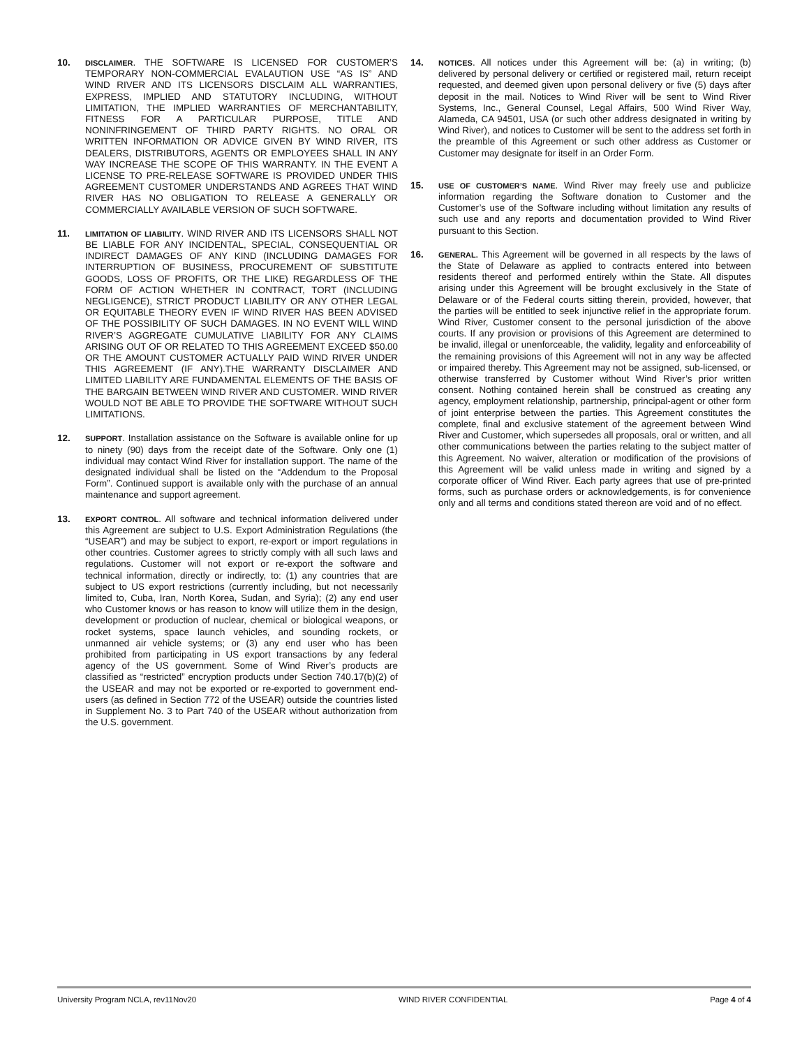10.
DISCLAIMER. THE SOFTWARE IS LICENSED FOR CUSTOMER’S TEMPORARY NON-COMMERCIAL EVALAUTION USE “AS IS” AND WIND RIVER AND ITS LICENSORS DISCLAIM ALL WARRANTIES, EXPRESS, IMPLIED AND STATUTORY INCLUDING, WITHOUT LIMITATION, THE IMPLIED WARRANTIES OF MERCHANTABILITY, FITNESS FOR A PARTICULAR PURPOSE, TITLE AND NONINFRINGEMENT OF THIRD PARTY RIGHTS. NO ORAL OR WRITTEN INFORMATION OR ADVICE GIVEN BY WIND RIVER, ITS DEALERS, DISTRIBUTORS, AGENTS OR EMPLOYEES SHALL IN ANY WAY INCREASE THE SCOPE OF THIS WARRANTY. IN THE EVENT A LICENSE TO PRE-RELEASE SOFTWARE IS PROVIDED UNDER THIS AGREEMENT CUSTOMER UNDERSTANDS AND AGREES THAT WIND RIVER HAS NO OBLIGATION TO RELEASE A GENERALLY OR COMMERCIALLY AVAILABLE VERSION OF SUCH SOFTWARE.
11.
LIMITATION OF LIABILITY. WIND RIVER AND ITS LICENSORS SHALL NOT BE LIABLE FOR ANY INCIDENTAL, SPECIAL, CONSEQUENTIAL OR INDIRECT DAMAGES OF ANY KIND (INCLUDING DAMAGES FOR INTERRUPTION OF BUSINESS, PROCUREMENT OF SUBSTITUTE GOODS, LOSS OF PROFITS, OR THE LIKE) REGARDLESS OF THE FORM OF ACTION WHETHER IN CONTRACT, TORT (INCLUDING NEGLIGENCE), STRICT PRODUCT LIABILITY OR ANY OTHER LEGAL OR EQUITABLE THEORY EVEN IF WIND RIVER HAS BEEN ADVISED OF THE POSSIBILITY OF SUCH DAMAGES. IN NO EVENT WILL WIND RIVER’S AGGREGATE CUMULATIVE LIABILITY FOR ANY CLAIMS ARISING OUT OF OR RELATED TO THIS AGREEMENT EXCEED $50.00 OR THE AMOUNT CUSTOMER ACTUALLY PAID WIND RIVER UNDER THIS AGREEMENT (IF ANY).THE WARRANTY DISCLAIMER AND LIMITED LIABILITY ARE FUNDAMENTAL ELEMENTS OF THE BASIS OF THE BARGAIN BETWEEN WIND RIVER AND CUSTOMER. WIND RIVER WOULD NOT BE ABLE TO PROVIDE THE SOFTWARE WITHOUT SUCH LIMITATIONS.
12.
SUPPORT. Installation assistance on the Software is available online for up to ninety (90) days from the receipt date of the Software. Only one (1) individual may contact Wind River for installation support. The name of the designated individual shall be listed on the “Addendum to the Proposal Form”. Continued support is available only with the purchase of an annual maintenance and support agreement.
13.
EXPORT CONTROL. All software and technical information delivered under this Agreement are subject to U.S. Export Administration Regulations (the “USEAR”) and may be subject to export, re-export or import regulations in other countries. Customer agrees to strictly comply with all such laws and regulations. Customer will not export or re-export the software and technical information, directly or indirectly, to: (1) any countries that are subject to US export restrictions (currently including, but not necessarily limited to, Cuba, Iran, North Korea, Sudan, and Syria); (2) any end user who Customer knows or has reason to know will utilize them in the design, development or production of nuclear, chemical or biological weapons, or rocket systems, space launch vehicles, and sounding rockets, or unmanned air vehicle systems; or (3) any end user who has been prohibited from participating in US export transactions by any federal agency of the US government. Some of Wind River’s products are classified as “restricted” encryption products under Section 740.17(b)(2) of the USEAR and may not be exported or re-exported to government end-users (as defined in Section 772 of the USEAR) outside the countries listed in Supplement No. 3 to Part 740 of the USEAR without authorization from the U.S. government.
14.
NOTICES. All notices under this Agreement will be: (a) in writing; (b) delivered by personal delivery or certified or registered mail, return receipt requested, and deemed given upon personal delivery or five (5) days after deposit in the mail. Notices to Wind River will be sent to Wind River Systems, Inc., General Counsel, Legal Affairs, 500 Wind River Way, Alameda, CA 94501, USA (or such other address designated in writing by Wind River), and notices to Customer will be sent to the address set forth in the preamble of this Agreement or such other address as Customer or Customer may designate for itself in an Order Form.
15.
USE OF CUSTOMER’S NAME. Wind River may freely use and publicize information regarding the Software donation to Customer and the Customer’s use of the Software including without limitation any results of such use and any reports and documentation provided to Wind River pursuant to this Section.
16.
GENERAL. This Agreement will be governed in all respects by the laws of the State of Delaware as applied to contracts entered into between residents thereof and performed entirely within the State. All disputes arising under this Agreement will be brought exclusively in the State of Delaware or of the Federal courts sitting therein, provided, however, that the parties will be entitled to seek injunctive relief in the appropriate forum. Wind River, Customer consent to the personal jurisdiction of the above courts. If any provision or provisions of this Agreement are determined to be invalid, illegal or unenforceable, the validity, legality and enforceability of the remaining provisions of this Agreement will not in any way be affected or impaired thereby. This Agreement may not be assigned, sub-licensed, or otherwise transferred by Customer without Wind River’s prior written consent. Nothing contained herein shall be construed as creating any agency, employment relationship, partnership, principal-agent or other form of joint enterprise between the parties. This Agreement constitutes the complete, final and exclusive statement of the agreement between Wind River and Customer, which supersedes all proposals, oral or written, and all other communications between the parties relating to the subject matter of this Agreement. No waiver, alteration or modification of the provisions of this Agreement will be valid unless made in writing and signed by a corporate officer of Wind River. Each party agrees that use of pre-printed forms, such as purchase orders or acknowledgements, is for convenience only and all terms and conditions stated thereon are void and of no effect.
University Program NCLA, rev11Nov20 WIND RIVER CONFIDENTIAL Page 4 of 4